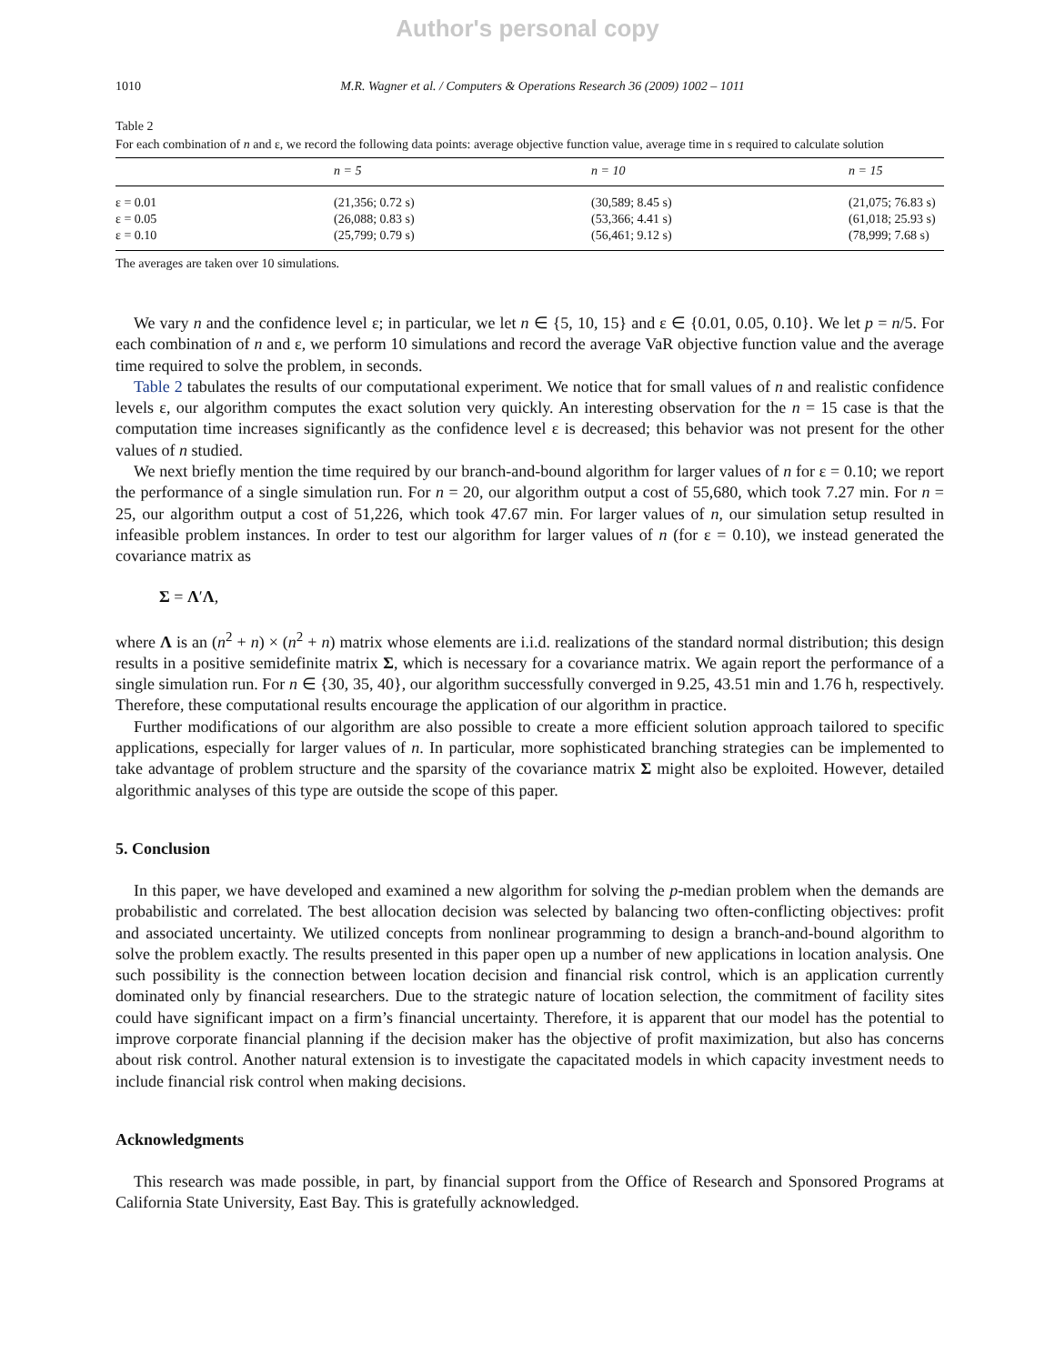Author's personal copy
1010 M.R. Wagner et al. / Computers & Operations Research 36 (2009) 1002 – 1011
Table 2
For each combination of n and ε, we record the following data points: average objective function value, average time in s required to calculate solution
| | n = 5 | n = 10 | n = 15 |
| --- | --- | --- | --- |
| ε = 0.01 | (21,356; 0.72 s) | (30,589; 8.45 s) | (21,075; 76.83 s) |
| ε = 0.05 | (26,088; 0.83 s) | (53,366; 4.41 s) | (61,018; 25.93 s) |
| ε = 0.10 | (25,799; 0.79 s) | (56,461; 9.12 s) | (78,999; 7.68 s) |
The averages are taken over 10 simulations.
We vary n and the confidence level ε; in particular, we let n ∈ {5, 10, 15} and ε ∈ {0.01, 0.05, 0.10}. We let p = n/5. For each combination of n and ε, we perform 10 simulations and record the average VaR objective function value and the average time required to solve the problem, in seconds.
Table 2 tabulates the results of our computational experiment. We notice that for small values of n and realistic confidence levels ε, our algorithm computes the exact solution very quickly. An interesting observation for the n = 15 case is that the computation time increases significantly as the confidence level ε is decreased; this behavior was not present for the other values of n studied.
We next briefly mention the time required by our branch-and-bound algorithm for larger values of n for ε = 0.10; we report the performance of a single simulation run. For n = 20, our algorithm output a cost of 55,680, which took 7.27 min. For n = 25, our algorithm output a cost of 51,226, which took 47.67 min. For larger values of n, our simulation setup resulted in infeasible problem instances. In order to test our algorithm for larger values of n (for ε = 0.10), we instead generated the covariance matrix as
Σ = Λ′Λ,
where Λ is an (n<sup>2</sup> + n) × (n<sup>2</sup> + n) matrix whose elements are i.i.d. realizations of the standard normal distribution; this design results in a positive semidefinite matrix Σ, which is necessary for a covariance matrix. We again report the performance of a single simulation run. For n ∈ {30, 35, 40}, our algorithm successfully converged in 9.25, 43.51 min and 1.76 h, respectively. Therefore, these computational results encourage the application of our algorithm in practice.
Further modifications of our algorithm are also possible to create a more efficient solution approach tailored to specific applications, especially for larger values of n. In particular, more sophisticated branching strategies can be implemented to take advantage of problem structure and the sparsity of the covariance matrix Σ might also be exploited. However, detailed algorithmic analyses of this type are outside the scope of this paper.
5. Conclusion
In this paper, we have developed and examined a new algorithm for solving the p-median problem when the demands are probabilistic and correlated. The best allocation decision was selected by balancing two often-conflicting objectives: profit and associated uncertainty. We utilized concepts from nonlinear programming to design a branch-and-bound algorithm to solve the problem exactly. The results presented in this paper open up a number of new applications in location analysis. One such possibility is the connection between location decision and financial risk control, which is an application currently dominated only by financial researchers. Due to the strategic nature of location selection, the commitment of facility sites could have significant impact on a firm’s financial uncertainty. Therefore, it is apparent that our model has the potential to improve corporate financial planning if the decision maker has the objective of profit maximization, but also has concerns about risk control. Another natural extension is to investigate the capacitated models in which capacity investment needs to include financial risk control when making decisions.
Acknowledgments
This research was made possible, in part, by financial support from the Office of Research and Sponsored Programs at California State University, East Bay. This is gratefully acknowledged.